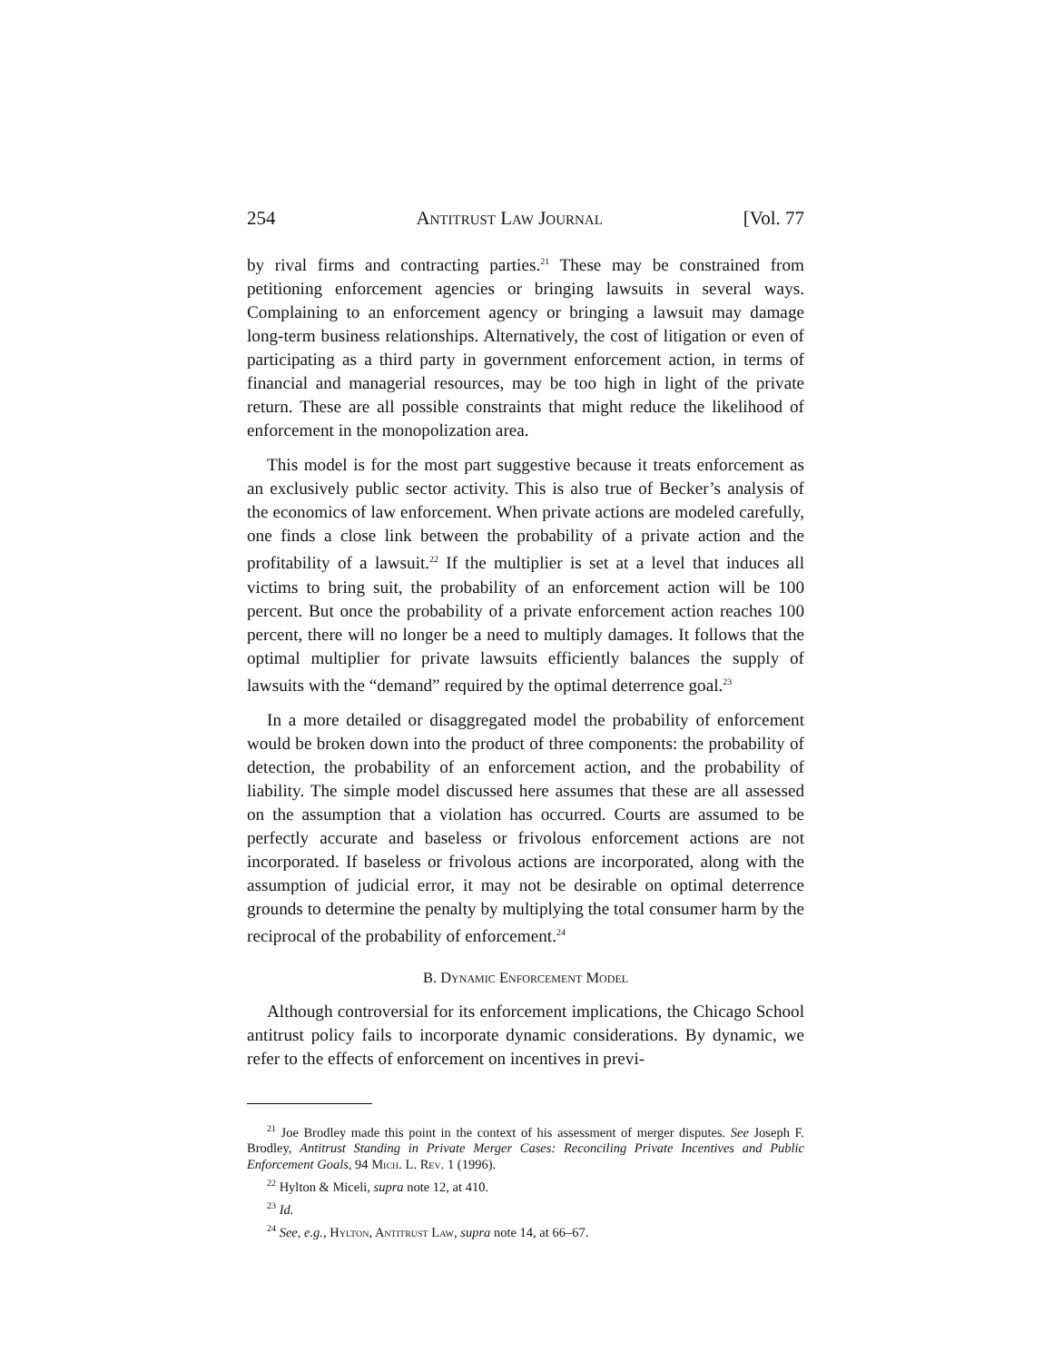254 Antitrust Law Journal [Vol. 77
by rival firms and contracting parties.<sup>21</sup> These may be constrained from petitioning enforcement agencies or bringing lawsuits in several ways. Complaining to an enforcement agency or bringing a lawsuit may damage long-term business relationships. Alternatively, the cost of litigation or even of participating as a third party in government enforcement action, in terms of financial and managerial resources, may be too high in light of the private return. These are all possible constraints that might reduce the likelihood of enforcement in the monopolization area.
This model is for the most part suggestive because it treats enforcement as an exclusively public sector activity. This is also true of Becker’s analysis of the economics of law enforcement. When private actions are modeled carefully, one finds a close link between the probability of a private action and the profitability of a lawsuit.<sup>22</sup> If the multiplier is set at a level that induces all victims to bring suit, the probability of an enforcement action will be 100 percent. But once the probability of a private enforcement action reaches 100 percent, there will no longer be a need to multiply damages. It follows that the optimal multiplier for private lawsuits efficiently balances the supply of lawsuits with the “demand” required by the optimal deterrence goal.<sup>23</sup>
In a more detailed or disaggregated model the probability of enforcement would be broken down into the product of three components: the probability of detection, the probability of an enforcement action, and the probability of liability. The simple model discussed here assumes that these are all assessed on the assumption that a violation has occurred. Courts are assumed to be perfectly accurate and baseless or frivolous enforcement actions are not incorporated. If baseless or frivolous actions are incorporated, along with the assumption of judicial error, it may not be desirable on optimal deterrence grounds to determine the penalty by multiplying the total consumer harm by the reciprocal of the probability of enforcement.<sup>24</sup>
B. Dynamic Enforcement Model
Although controversial for its enforcement implications, the Chicago School antitrust policy fails to incorporate dynamic considerations. By dynamic, we refer to the effects of enforcement on incentives in previ-
<sup>21</sup> Joe Brodley made this point in the context of his assessment of merger disputes. See Joseph F. Brodley, Antitrust Standing in Private Merger Cases: Reconciling Private Incentives and Public Enforcement Goals, 94 Mich. L. Rev. 1 (1996).
<sup>22</sup> Hylton & Miceli, supra note 12, at 410.
<sup>23</sup> Id.
<sup>24</sup> See, e.g., Hylton, Antitrust Law, supra note 14, at 66–67.